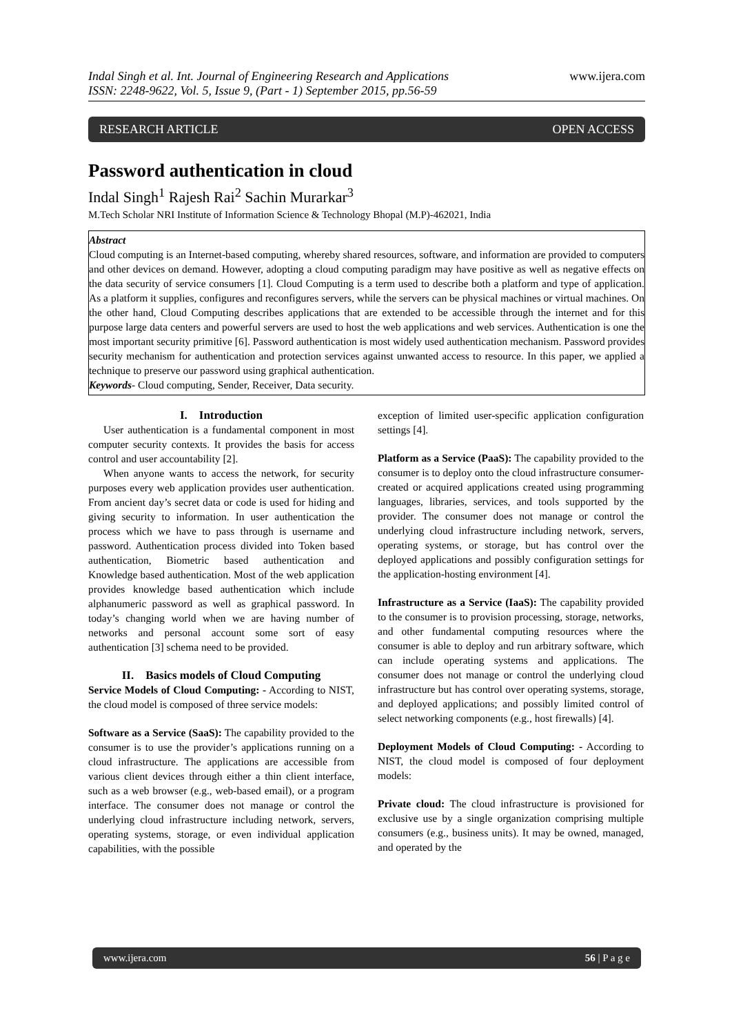Indal Singh et al. Int. Journal of Engineering Research and Applications
ISSN: 2248-9622, Vol. 5, Issue 9, (Part - 1) September 2015, pp.56-59
www.ijera.com
RESEARCH ARTICLE OPEN ACCESS
Password authentication in cloud
Indal Singh<sup>1</sup> Rajesh Rai<sup>2</sup> Sachin Murarkar<sup>3</sup>
M.Tech Scholar NRI Institute of Information Science & Technology Bhopal (M.P)-462021, India
Abstract
Cloud computing is an Internet-based computing, whereby shared resources, software, and information are provided to computers and other devices on demand. However, adopting a cloud computing paradigm may have positive as well as negative effects on the data security of service consumers [1]. Cloud Computing is a term used to describe both a platform and type of application. As a platform it supplies, configures and reconfigures servers, while the servers can be physical machines or virtual machines. On the other hand, Cloud Computing describes applications that are extended to be accessible through the internet and for this purpose large data centers and powerful servers are used to host the web applications and web services. Authentication is one the most important security primitive [6]. Password authentication is most widely used authentication mechanism. Password provides security mechanism for authentication and protection services against unwanted access to resource. In this paper, we applied a technique to preserve our password using graphical authentication.
Keywords- Cloud computing, Sender, Receiver, Data security.
I. Introduction
User authentication is a fundamental component in most computer security contexts. It provides the basis for access control and user accountability [2].
When anyone wants to access the network, for security purposes every web application provides user authentication. From ancient day’s secret data or code is used for hiding and giving security to information. In user authentication the process which we have to pass through is username and password. Authentication process divided into Token based authentication, Biometric based authentication and Knowledge based authentication. Most of the web application provides knowledge based authentication which include alphanumeric password as well as graphical password. In today’s changing world when we are having number of networks and personal account some sort of easy authentication [3] schema need to be provided.
II. Basics models of Cloud Computing
Service Models of Cloud Computing: - According to NIST, the cloud model is composed of three service models:
Software as a Service (SaaS): The capability provided to the consumer is to use the provider’s applications running on a cloud infrastructure. The applications are accessible from various client devices through either a thin client interface, such as a web browser (e.g., web-based email), or a program interface. The consumer does not manage or control the underlying cloud infrastructure including network, servers, operating systems, storage, or even individual application capabilities, with the possible
exception of limited user-specific application configuration settings [4].
Platform as a Service (PaaS): The capability provided to the consumer is to deploy onto the cloud infrastructure consumer-created or acquired applications created using programming languages, libraries, services, and tools supported by the provider. The consumer does not manage or control the underlying cloud infrastructure including network, servers, operating systems, or storage, but has control over the deployed applications and possibly configuration settings for the application-hosting environment [4].
Infrastructure as a Service (IaaS): The capability provided to the consumer is to provision processing, storage, networks, and other fundamental computing resources where the consumer is able to deploy and run arbitrary software, which can include operating systems and applications. The consumer does not manage or control the underlying cloud infrastructure but has control over operating systems, storage, and deployed applications; and possibly limited control of select networking components (e.g., host firewalls) [4].
Deployment Models of Cloud Computing: - According to NIST, the cloud model is composed of four deployment models:
Private cloud: The cloud infrastructure is provisioned for exclusive use by a single organization comprising multiple consumers (e.g., business units). It may be owned, managed, and operated by the
www.ijera.com 56 | P a g e